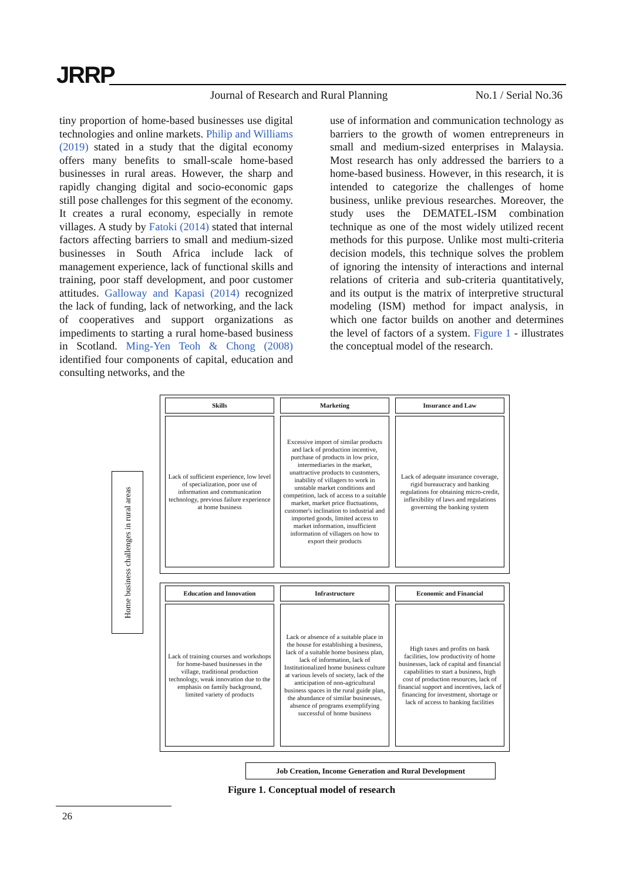JRRP
Journal of Research and Rural Planning
No.1 / Serial No.36
tiny proportion of home-based businesses use digital technologies and online markets. Philip and Williams (2019) stated in a study that the digital economy offers many benefits to small-scale home-based businesses in rural areas. However, the sharp and rapidly changing digital and socio-economic gaps still pose challenges for this segment of the economy. It creates a rural economy, especially in remote villages. A study by Fatoki (2014) stated that internal factors affecting barriers to small and medium-sized businesses in South Africa include lack of management experience, lack of functional skills and training, poor staff development, and poor customer attitudes. Galloway and Kapasi (2014) recognized the lack of funding, lack of networking, and the lack of cooperatives and support organizations as impediments to starting a rural home-based business in Scotland. Ming-Yen Teoh & Chong (2008) identified four components of capital, education and consulting networks, and the
use of information and communication technology as barriers to the growth of women entrepreneurs in small and medium-sized enterprises in Malaysia. Most research has only addressed the barriers to a home-based business. However, in this research, it is intended to categorize the challenges of home business, unlike previous researches. Moreover, the study uses the DEMATEL-ISM combination technique as one of the most widely utilized recent methods for this purpose. Unlike most multi-criteria decision models, this technique solves the problem of ignoring the intensity of interactions and internal relations of criteria and sub-criteria quantitatively, and its output is the matrix of interpretive structural modeling (ISM) method for impact analysis, in which one factor builds on another and determines the level of factors of a system. Figure 1 - illustrates the conceptual model of the research.
Home business challenges in rural areas
Skills
Lack of sufficient experience, low level of specialization, poor use of information and communication technology, previous failure experience at home business
Marketing
Excessive import of similar products and lack of production incentive, purchase of products in low price, intermediaries in the market, unattractive products to customers, inability of villagers to work in unstable market conditions and competition, lack of access to a suitable market, market price fluctuations, customer's inclination to industrial and imported goods, limited access to market information, insufficient information of villagers on how to export their products
Insurance and Law
Lack of adequate insurance coverage, rigid bureaucracy and banking regulations for obtaining micro-credit, inflexibility of laws and regulations governing the banking system
Education and Innovation
Lack of training courses and workshops for home-based businesses in the village, traditional production technology, weak innovation due to the emphasis on family background, limited variety of products
Infrastructure
Lack or absence of a suitable place in the house for establishing a business, lack of a suitable home business plan, lack of information, lack of Institutionalized home business culture at various levels of society, lack of the anticipation of non-agricultural business spaces in the rural guide plan, the abundance of similar businesses, absence of programs exemplifying successful of home business
Economic and Financial
High taxes and profits on bank facilities, low productivity of home businesses, lack of capital and financial capabilities to start a business, high cost of production resources, lack of financial support and incentives, lack of financing for investment, shortage or lack of access to banking facilities
Job Creation, Income Generation and Rural Development
Figure 1. Conceptual model of research
26